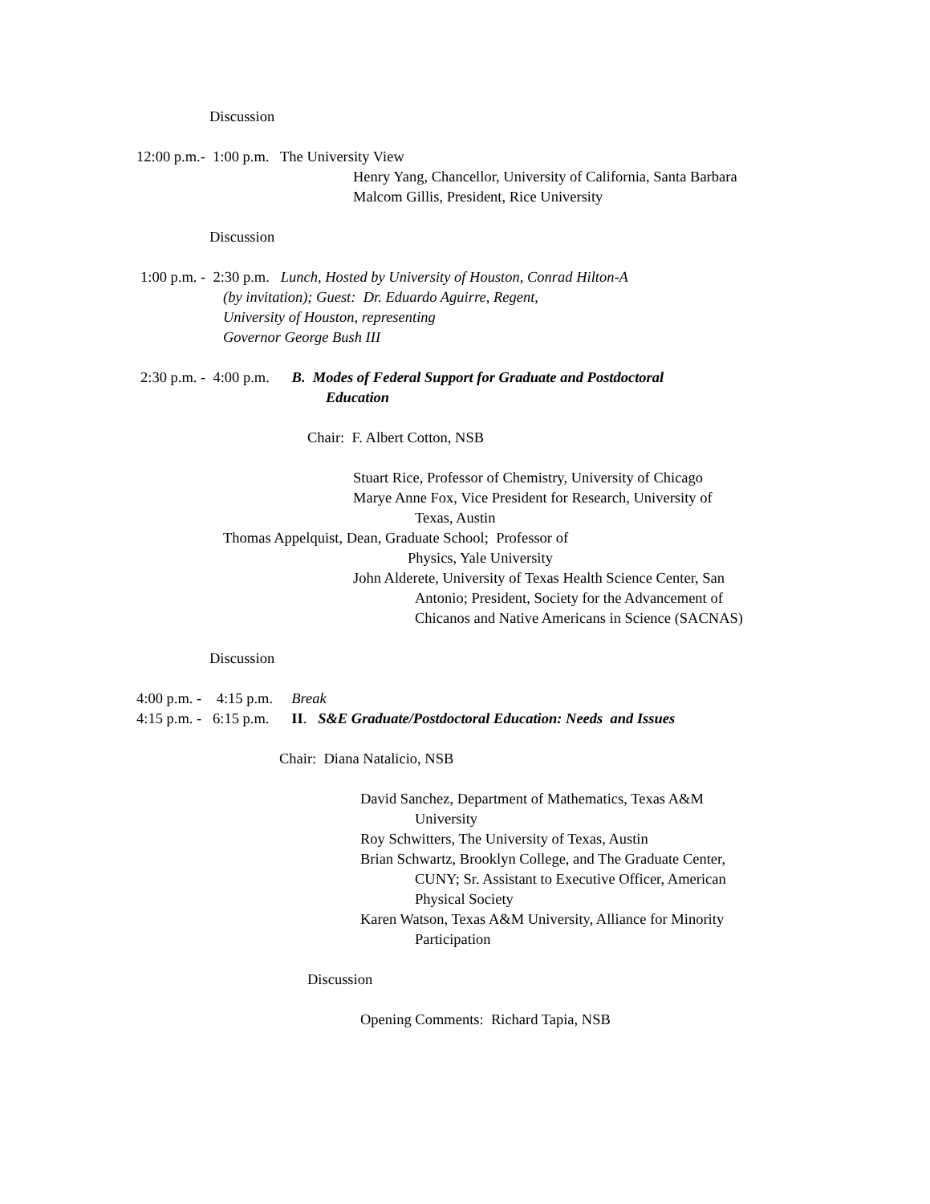Discussion
12:00 p.m.- 1:00 p.m. The University View
Henry Yang, Chancellor, University of California, Santa Barbara
Malcom Gillis, President, Rice University
Discussion
1:00 p.m. - 2:30 p.m. Lunch, Hosted by University of Houston, Conrad Hilton-A
(by invitation); Guest: Dr. Eduardo Aguirre, Regent,
University of Houston, representing
Governor George Bush III
2:30 p.m. - 4:00 p.m. B. Modes of Federal Support for Graduate and Postdoctoral
Education
Chair: F. Albert Cotton, NSB
Stuart Rice, Professor of Chemistry, University of Chicago
Marye Anne Fox, Vice President for Research, University of
Texas, Austin
Thomas Appelquist, Dean, Graduate School; Professor of
Physics, Yale University
John Alderete, University of Texas Health Science Center, San
Antonio; President, Society for the Advancement of
Chicanos and Native Americans in Science (SACNAS)
Discussion
4:00 p.m. - 4:15 p.m. Break
4:15 p.m. - 6:15 p.m. II. S&E Graduate/Postdoctoral Education: Needs and Issues
Chair: Diana Natalicio, NSB
David Sanchez, Department of Mathematics, Texas A&M
University
Roy Schwitters, The University of Texas, Austin
Brian Schwartz, Brooklyn College, and The Graduate Center,
CUNY; Sr. Assistant to Executive Officer, American
Physical Society
Karen Watson, Texas A&M University, Alliance for Minority
Participation
Discussion
Opening Comments: Richard Tapia, NSB